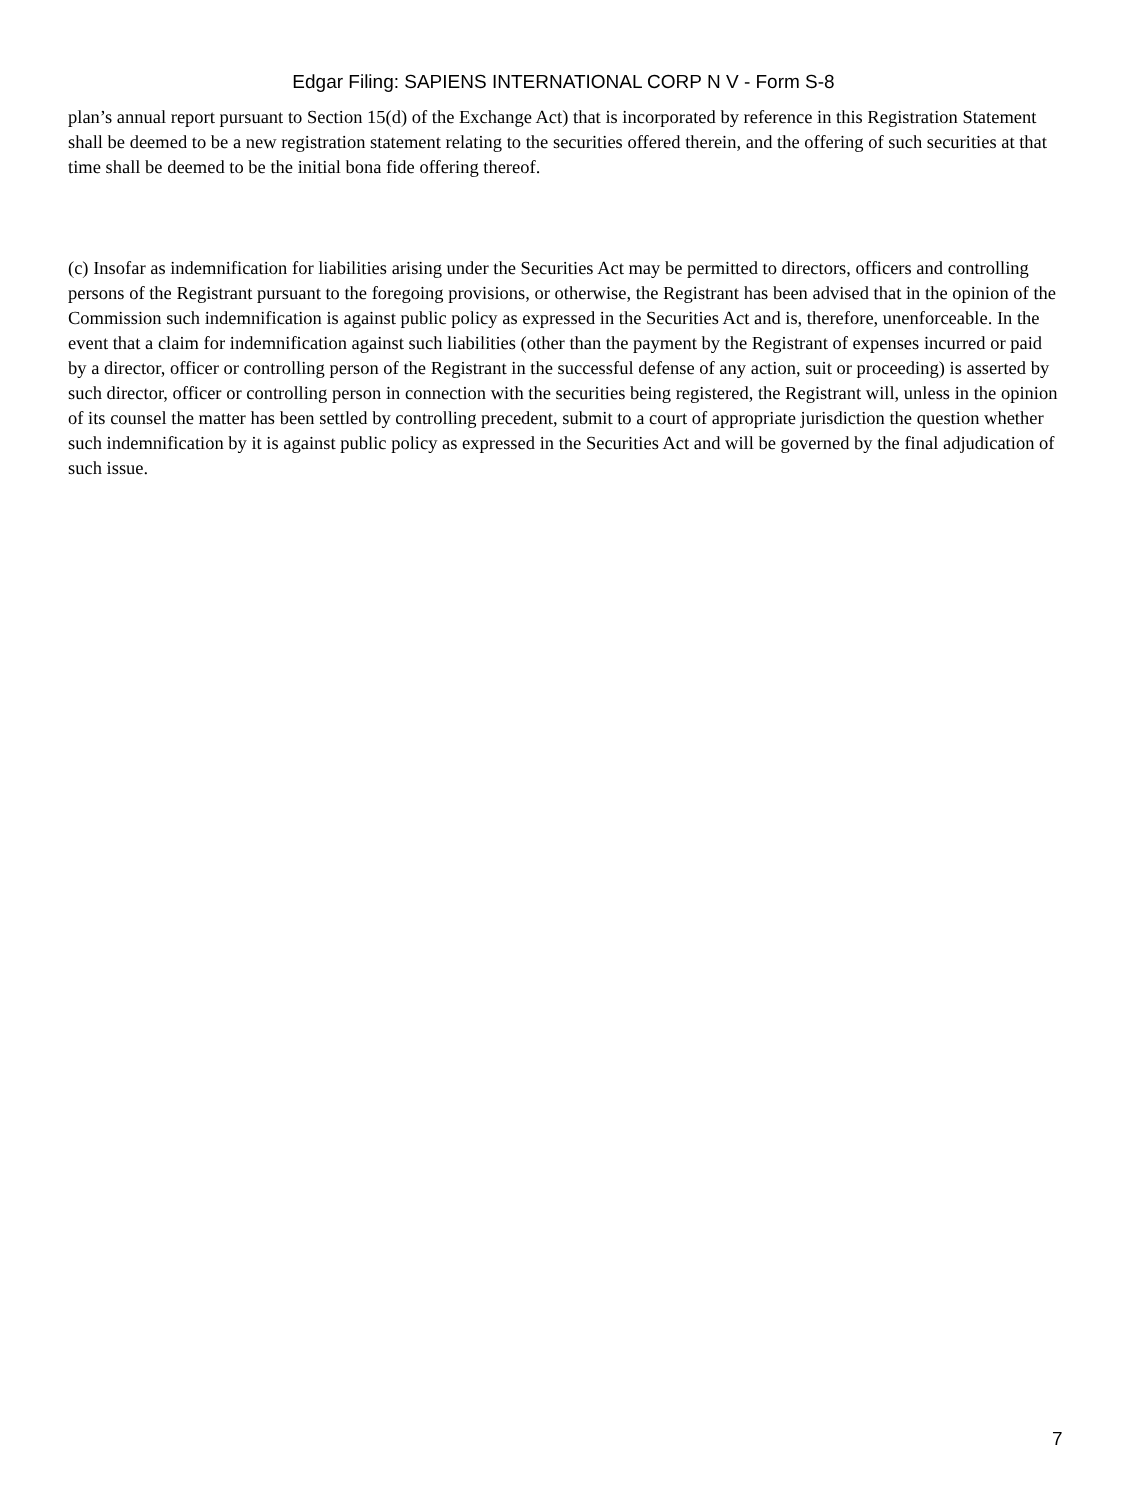Edgar Filing: SAPIENS INTERNATIONAL CORP N V - Form S-8
plan’s annual report pursuant to Section 15(d) of the Exchange Act) that is incorporated by reference in this Registration Statement shall be deemed to be a new registration statement relating to the securities offered therein, and the offering of such securities at that time shall be deemed to be the initial bona fide offering thereof.
(c) Insofar as indemnification for liabilities arising under the Securities Act may be permitted to directors, officers and controlling persons of the Registrant pursuant to the foregoing provisions, or otherwise, the Registrant has been advised that in the opinion of the Commission such indemnification is against public policy as expressed in the Securities Act and is, therefore, unenforceable. In the event that a claim for indemnification against such liabilities (other than the payment by the Registrant of expenses incurred or paid by a director, officer or controlling person of the Registrant in the successful defense of any action, suit or proceeding) is asserted by such director, officer or controlling person in connection with the securities being registered, the Registrant will, unless in the opinion of its counsel the matter has been settled by controlling precedent, submit to a court of appropriate jurisdiction the question whether such indemnification by it is against public policy as expressed in the Securities Act and will be governed by the final adjudication of such issue.
7